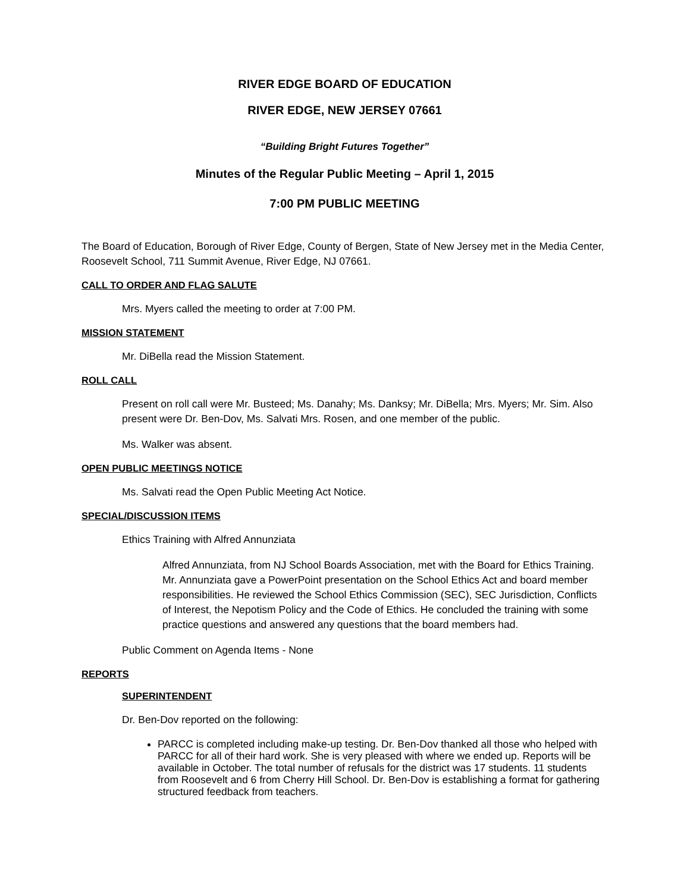RIVER EDGE BOARD OF EDUCATION
RIVER EDGE, NEW JERSEY 07661
“Building Bright Futures Together”
Minutes of the Regular Public Meeting – April 1, 2015
7:00 PM PUBLIC MEETING
The Board of Education, Borough of River Edge, County of Bergen, State of New Jersey met in the Media Center, Roosevelt School, 711 Summit Avenue, River Edge, NJ 07661.
CALL TO ORDER AND FLAG SALUTE
Mrs. Myers called the meeting to order at 7:00 PM.
MISSION STATEMENT
Mr. DiBella read the Mission Statement.
ROLL CALL
Present on roll call were Mr. Busteed; Ms. Danahy; Ms. Danksy; Mr. DiBella; Mrs. Myers; Mr. Sim. Also present were Dr. Ben-Dov, Ms. Salvati Mrs. Rosen, and one member of the public.
Ms. Walker was absent.
OPEN PUBLIC MEETINGS NOTICE
Ms. Salvati read the Open Public Meeting Act Notice.
SPECIAL/DISCUSSION ITEMS
Ethics Training with Alfred Annunziata
Alfred Annunziata, from NJ School Boards Association, met with the Board for Ethics Training. Mr. Annunziata gave a PowerPoint presentation on the School Ethics Act and board member responsibilities. He reviewed the School Ethics Commission (SEC), SEC Jurisdiction, Conflicts of Interest, the Nepotism Policy and the Code of Ethics. He concluded the training with some practice questions and answered any questions that the board members had.
Public Comment on Agenda Items - None
REPORTS
SUPERINTENDENT
Dr. Ben-Dov reported on the following:
PARCC is completed including make-up testing. Dr. Ben-Dov thanked all those who helped with PARCC for all of their hard work. She is very pleased with where we ended up. Reports will be available in October. The total number of refusals for the district was 17 students. 11 students from Roosevelt and 6 from Cherry Hill School. Dr. Ben-Dov is establishing a format for gathering structured feedback from teachers.